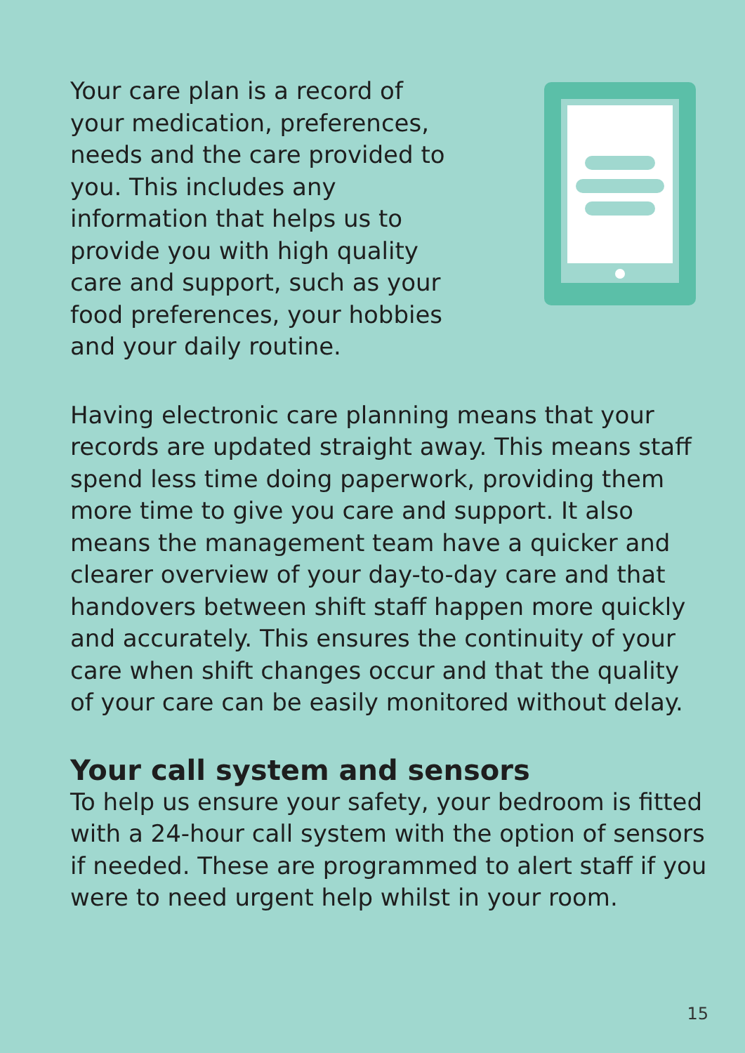Your care plan is a record of your medication, preferences, needs and the care provided to you. This includes any information that helps us to provide you with high quality care and support, such as your food preferences, your hobbies and your daily routine.
Having electronic care planning means that your records are updated straight away. This means staff spend less time doing paperwork, providing them more time to give you care and support. It also means the management team have a quicker and clearer overview of your day-to-day care and that handovers between shift staff happen more quickly and accurately. This ensures the continuity of your care when shift changes occur and that the quality of your care can be easily monitored without delay.
Your call system and sensors
To help us ensure your safety, your bedroom is fitted with a 24-hour call system with the option of sensors if needed. These are programmed to alert staff if you were to need urgent help whilst in your room.
15